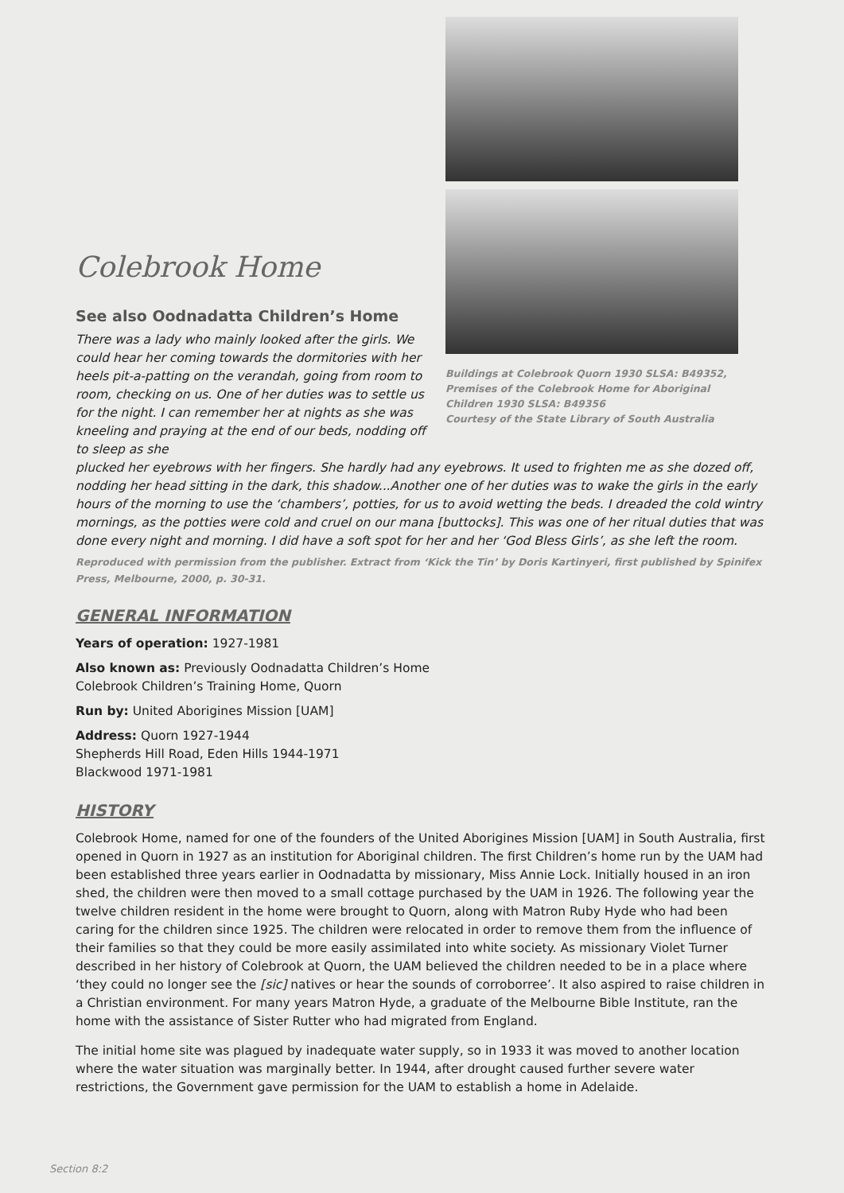Colebrook Home
See also Oodnadatta Children’s Home
There was a lady who mainly looked after the girls. We could hear her coming towards the dormitories with her heels pit-a-patting on the verandah, going from room to room, checking on us. One of her duties was to settle us for the night. I can remember her at nights as she was kneeling and praying at the end of our beds, nodding off to sleep as she
Buildings at Colebrook Quorn 1930 SLSA: B49352,
Premises of the Colebrook Home for Aboriginal Children 1930 SLSA: B49356
Courtesy of the State Library of South Australia
plucked her eyebrows with her fingers. She hardly had any eyebrows. It used to frighten me as she dozed off, nodding her head sitting in the dark, this shadow...Another one of her duties was to wake the girls in the early hours of the morning to use the ‘chambers’, potties, for us to avoid wetting the beds. I dreaded the cold wintry mornings, as the potties were cold and cruel on our mana [buttocks]. This was one of her ritual duties that was done every night and morning. I did have a soft spot for her and her ‘God Bless Girls’, as she left the room.
Reproduced with permission from the publisher. Extract from ‘Kick the Tin’ by Doris Kartinyeri, first published by Spinifex Press, Melbourne, 2000, p. 30-31.
GENERAL INFORMATION
Years of operation: 1927-1981
Also known as: Previously Oodnadatta Children’s Home
Colebrook Children’s Training Home, Quorn
Run by: United Aborigines Mission [UAM]
Address: Quorn 1927-1944
Shepherds Hill Road, Eden Hills 1944-1971
Blackwood 1971-1981
HISTORY
Colebrook Home, named for one of the founders of the United Aborigines Mission [UAM] in South Australia, first opened in Quorn in 1927 as an institution for Aboriginal children. The first Children’s home run by the UAM had been established three years earlier in Oodnadatta by missionary, Miss Annie Lock. Initially housed in an iron shed, the children were then moved to a small cottage purchased by the UAM in 1926. The following year the twelve children resident in the home were brought to Quorn, along with Matron Ruby Hyde who had been caring for the children since 1925. The children were relocated in order to remove them from the influence of their families so that they could be more easily assimilated into white society. As missionary Violet Turner described in her history of Colebrook at Quorn, the UAM believed the children needed to be in a place where ‘they could no longer see the [sic] natives or hear the sounds of corroborree’. It also aspired to raise children in a Christian environment. For many years Matron Hyde, a graduate of the Melbourne Bible Institute, ran the home with the assistance of Sister Rutter who had migrated from England.
The initial home site was plagued by inadequate water supply, so in 1933 it was moved to another location where the water situation was marginally better. In 1944, after drought caused further severe water restrictions, the Government gave permission for the UAM to establish a home in Adelaide.
Section 8:2